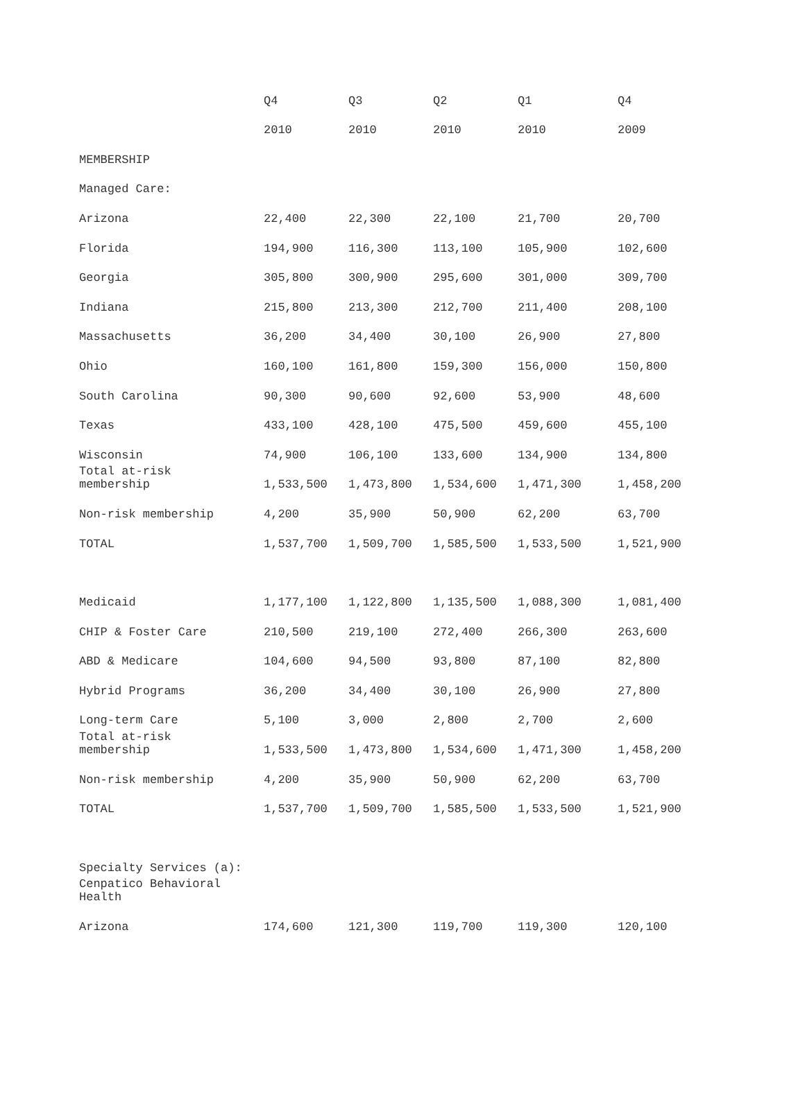| | Q4 | Q3 | Q2 | Q1 | Q4 |
| --- | --- | --- | --- | --- | --- |
| | 2010 | 2010 | 2010 | 2010 | 2009 |
| MEMBERSHIP | | | | | |
| Managed Care: | | | | | |
| Arizona | 22,400 | 22,300 | 22,100 | 21,700 | 20,700 |
| Florida | 194,900 | 116,300 | 113,100 | 105,900 | 102,600 |
| Georgia | 305,800 | 300,900 | 295,600 | 301,000 | 309,700 |
| Indiana | 215,800 | 213,300 | 212,700 | 211,400 | 208,100 |
| Massachusetts | 36,200 | 34,400 | 30,100 | 26,900 | 27,800 |
| Ohio | 160,100 | 161,800 | 159,300 | 156,000 | 150,800 |
| South Carolina | 90,300 | 90,600 | 92,600 | 53,900 | 48,600 |
| Texas | 433,100 | 428,100 | 475,500 | 459,600 | 455,100 |
| Wisconsin | 74,900 | 106,100 | 133,600 | 134,900 | 134,800 |
| Total at-risk membership | 1,533,500 | 1,473,800 | 1,534,600 | 1,471,300 | 1,458,200 |
| Non-risk membership | 4,200 | 35,900 | 50,900 | 62,200 | 63,700 |
| TOTAL | 1,537,700 | 1,509,700 | 1,585,500 | 1,533,500 | 1,521,900 |
| Medicaid | 1,177,100 | 1,122,800 | 1,135,500 | 1,088,300 | 1,081,400 |
| CHIP & Foster Care | 210,500 | 219,100 | 272,400 | 266,300 | 263,600 |
| ABD & Medicare | 104,600 | 94,500 | 93,800 | 87,100 | 82,800 |
| Hybrid Programs | 36,200 | 34,400 | 30,100 | 26,900 | 27,800 |
| Long-term Care | 5,100 | 3,000 | 2,800 | 2,700 | 2,600 |
| Total at-risk membership | 1,533,500 | 1,473,800 | 1,534,600 | 1,471,300 | 1,458,200 |
| Non-risk membership | 4,200 | 35,900 | 50,900 | 62,200 | 63,700 |
| TOTAL | 1,537,700 | 1,509,700 | 1,585,500 | 1,533,500 | 1,521,900 |
| Specialty Services (a): | | | | | |
| Cenpatico Behavioral Health | | | | | |
| Arizona | 174,600 | 121,300 | 119,700 | 119,300 | 120,100 |